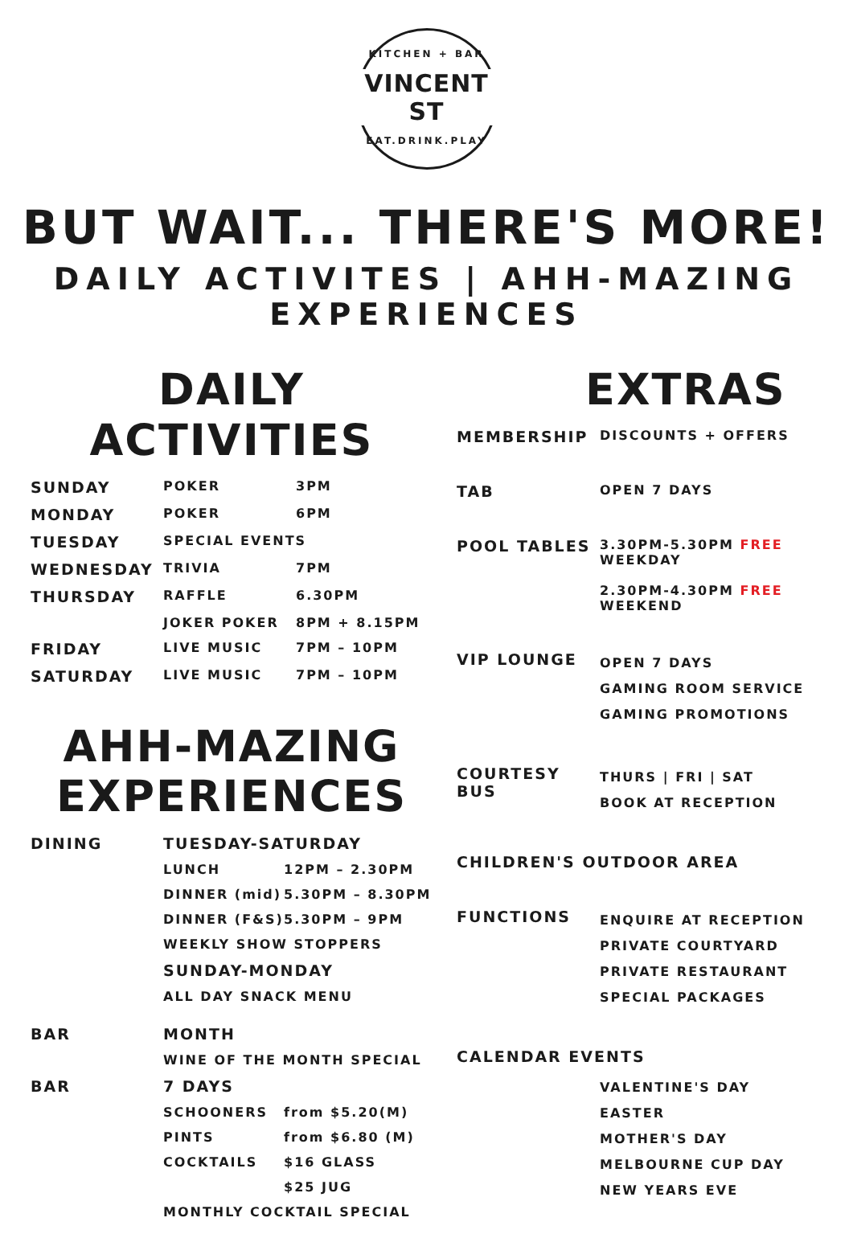KITCHEN + BAR
VINCENT ST
EAT.DRINK.PLAY
BUT WAIT... THERE'S MORE!
DAILY ACTIVITES | AHH-MAZING EXPERIENCES
DAILY ACTIVITIES
| SUNDAY | POKER | 3PM |
| MONDAY | POKER | 6PM |
| TUESDAY | SPECIAL EVENTS | |
| WEDNESDAY | TRIVIA | 7PM |
| THURSDAY | RAFFLE | 6.30PM |
| | JOKER POKER | 8PM + 8.15PM |
| FRIDAY | LIVE MUSIC | 7PM – 10PM |
| SATURDAY | LIVE MUSIC | 7PM – 10PM |
AHH-MAZING
EXPERIENCES
| DINING | TUESDAY-SATURDAY | |
| | LUNCH | 12PM – 2.30PM |
| | DINNER (mid) | 5.30PM – 8.30PM |
| | DINNER (F&S) | 5.30PM – 9PM |
| | WEEKLY SHOW STOPPERS | |
| | SUNDAY-MONDAY | |
| | ALL DAY SNACK MENU | |
| BAR | MONTH | |
| | WINE OF THE MONTH SPECIAL | |
| BAR | 7 DAYS | |
| | SCHOONERS | from $5.20(M) |
| | PINTS | from $6.80 (M) |
| | COCKTAILS | $16 GLASS |
| | | $25 JUG |
| | MONTHLY COCKTAIL SPECIAL | |
EXTRAS
| MEMBERSHIP | DISCOUNTS + OFFERS |
| TAB | OPEN 7 DAYS |
| POOL TABLES | 3.30PM-5.30PM FREE WEEKDAY 2.30PM-4.30PM FREE WEEKEND |
| VIP LOUNGE | OPEN 7 DAYS GAMING ROOM SERVICE GAMING PROMOTIONS |
| COURTESY BUS | THURS / FRI / SAT BOOK AT RECEPTION |
| CHILDREN'S OUTDOOR AREA | |
| FUNCTIONS | ENQUIRE AT RECEPTION PRIVATE COURTYARD PRIVATE RESTAURANT SPECIAL PACKAGES |
| CALENDAR EVENTS | |
| | VALENTINE'S DAY EASTER MOTHER'S DAY MELBOURNE CUP DAY NEW YEARS EVE |